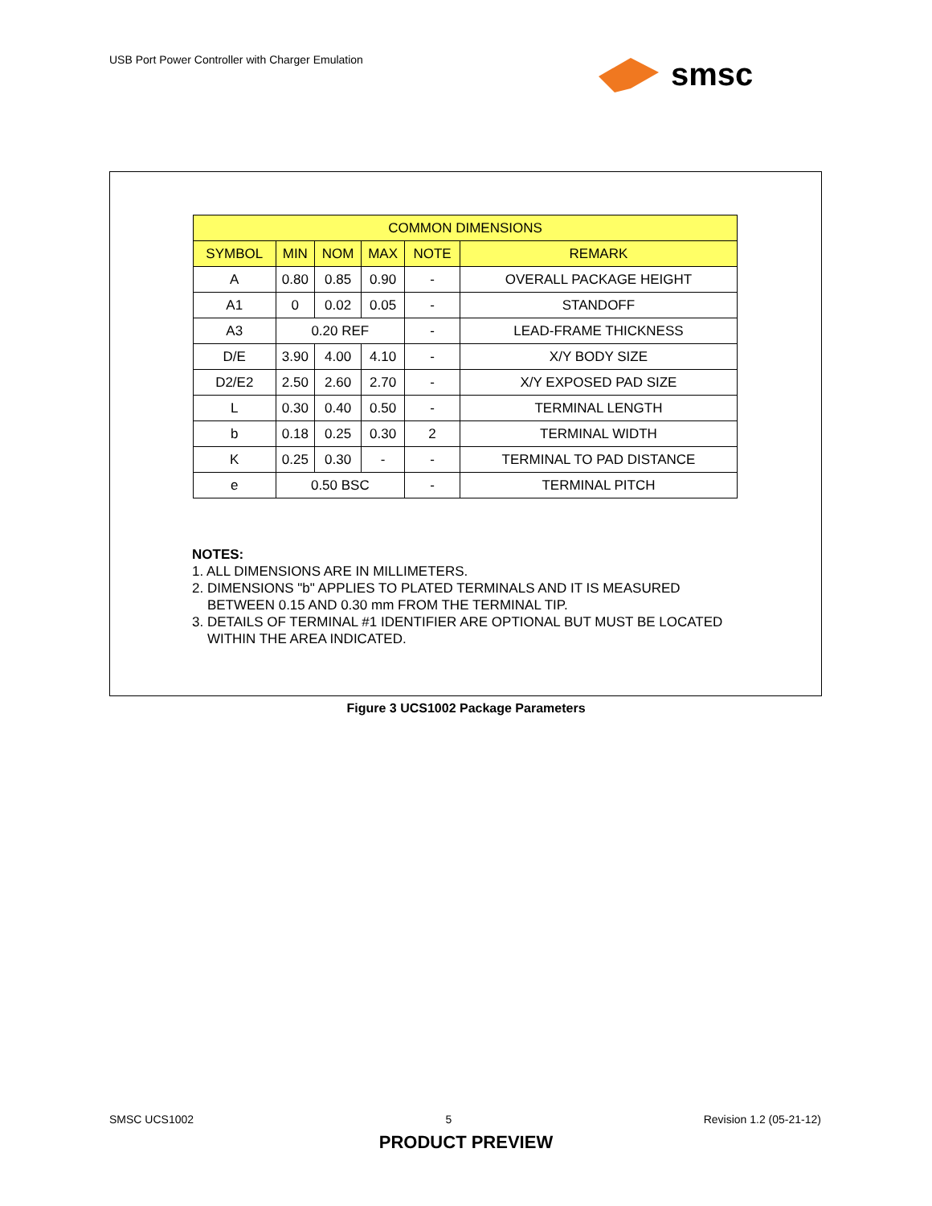USB Port Power Controller with Charger Emulation
smsc
| COMMON DIMENSIONS | | | | | |
| --- | --- | --- | --- | --- | --- |
| SYMBOL | MIN | NOM | MAX | NOTE | REMARK |
| A | 0.80 | 0.85 | 0.90 | - | OVERALL PACKAGE HEIGHT |
| A1 | 0 | 0.02 | 0.05 | - | STANDOFF |
| A3 | 0.20 REF | | | - | LEAD-FRAME THICKNESS |
| D/E | 3.90 | 4.00 | 4.10 | - | X/Y BODY SIZE |
| D2/E2 | 2.50 | 2.60 | 2.70 | - | X/Y EXPOSED PAD SIZE |
| L | 0.30 | 0.40 | 0.50 | - | TERMINAL LENGTH |
| b | 0.18 | 0.25 | 0.30 | 2 | TERMINAL WIDTH |
| K | 0.25 | 0.30 | - | - | TERMINAL TO PAD DISTANCE |
| e | 0.50 BSC | | | - | TERMINAL PITCH |
NOTES:
1. ALL DIMENSIONS ARE IN MILLIMETERS.
2. DIMENSIONS "b" APPLIES TO PLATED TERMINALS AND IT IS MEASURED
BETWEEN 0.15 AND 0.30 mm FROM THE TERMINAL TIP.
3. DETAILS OF TERMINAL #1 IDENTIFIER ARE OPTIONAL BUT MUST BE LOCATED
WITHIN THE AREA INDICATED.
Figure 3 UCS1002 Package Parameters
SMSC UCS1002 5 Revision 1.2 (05-21-12)
PRODUCT PREVIEW